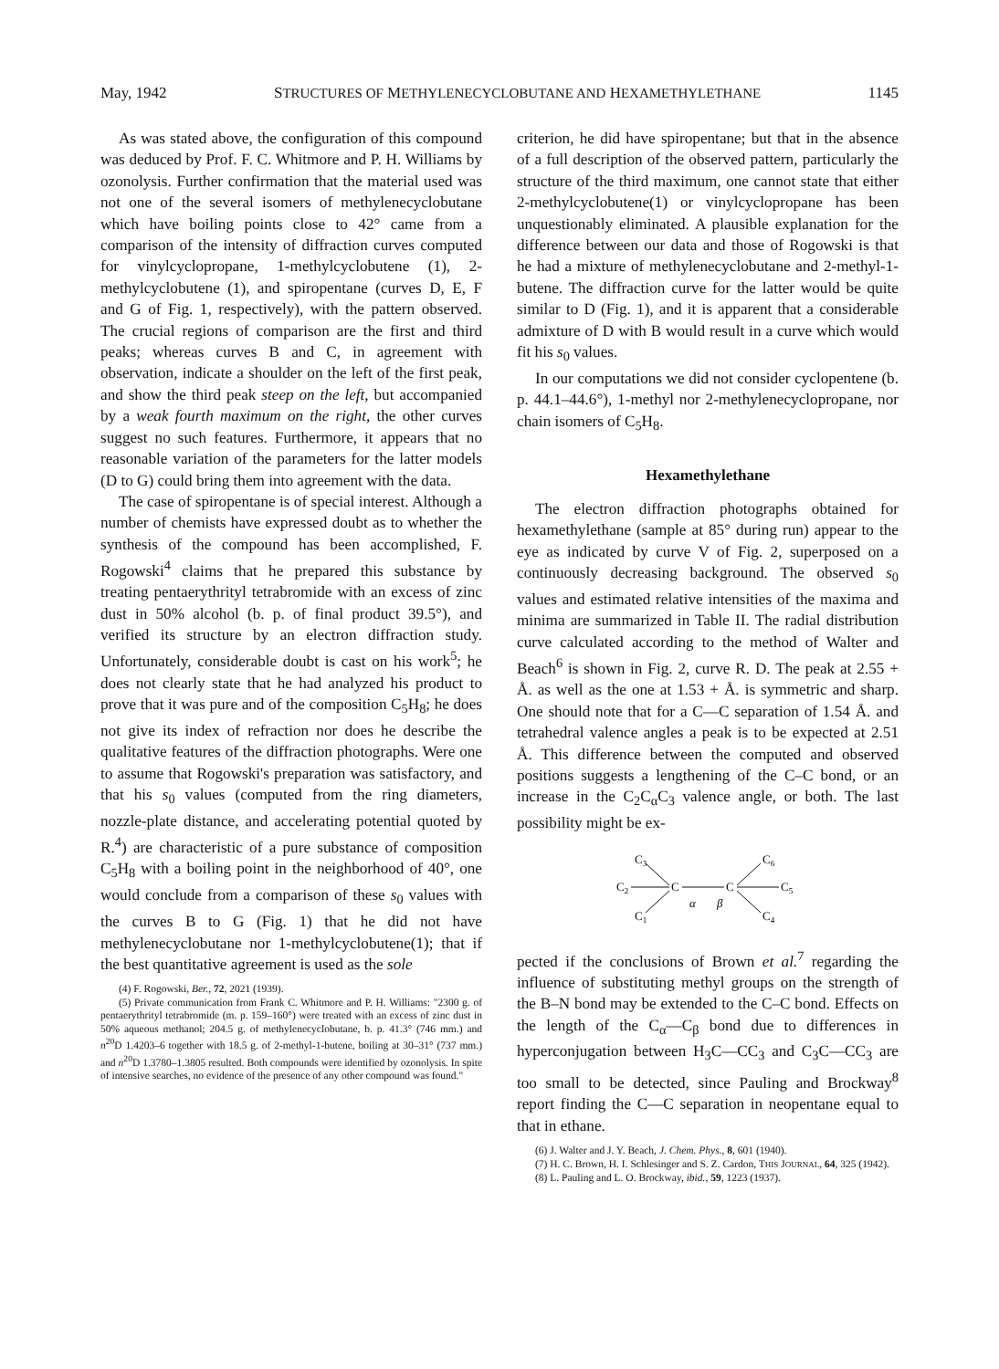May, 1942 STRUCTURES OF METHYLENECYCLOBUTANE AND HEXAMETHYLETHANE 1145
As was stated above, the configuration of this compound was deduced by Prof. F. C. Whitmore and P. H. Williams by ozonolysis. Further confirmation that the material used was not one of the several isomers of methylenecyclobutane which have boiling points close to 42° came from a comparison of the intensity of diffraction curves computed for vinylcyclopropane, 1-methylcyclobutene (1), 2-methylcyclobutene (1), and spiropentane (curves D, E, F and G of Fig. 1, respectively), with the pattern observed. The crucial regions of comparison are the first and third peaks; whereas curves B and C, in agreement with observation, indicate a shoulder on the left of the first peak, and show the third peak steep on the left, but accompanied by a weak fourth maximum on the right, the other curves suggest no such features. Furthermore, it appears that no reasonable variation of the parameters for the latter models (D to G) could bring them into agreement with the data.
The case of spiropentane is of special interest. Although a number of chemists have expressed doubt as to whether the synthesis of the compound has been accomplished, F. Rogowski<sup>4</sup> claims that he prepared this substance by treating pentaerythrityl tetrabromide with an excess of zinc dust in 50% alcohol (b. p. of final product 39.5°), and verified its structure by an electron diffraction study. Unfortunately, considerable doubt is cast on his work<sup>5</sup>; he does not clearly state that he had analyzed his product to prove that it was pure and of the composition C<sub>5</sub>H<sub>8</sub>; he does not give its index of refraction nor does he describe the qualitative features of the diffraction photographs. Were one to assume that Rogowski's preparation was satisfactory, and that his s<sub>0</sub> values (computed from the ring diameters, nozzle-plate distance, and accelerating potential quoted by R.<sup>4</sup>) are characteristic of a pure substance of composition C<sub>5</sub>H<sub>8</sub> with a boiling point in the neighborhood of 40°, one would conclude from a comparison of these s<sub>0</sub> values with the curves B to G (Fig. 1) that he did not have methylenecyclobutane nor 1-methylcyclobutene(1); that if the best quantitative agreement is used as the sole
(4) F. Rogowski, Ber., 72, 2021 (1939).
(5) Private communication from Frank C. Whitmore and P. H. Williams: "2300 g. of pentaerythrityl tetrabromide (m. p. 159–160°) were treated with an excess of zinc dust in 50% aqueous methanol; 204.5 g. of methylenecyclobutane, b. p. 41.3° (746 mm.) and n<sup>20</sup>D 1.4203–6 together with 18.5 g. of 2-methyl-1-butene, boiling at 30–31° (737 mm.) and n<sup>20</sup>D 1.3780–1.3805 resulted. Both compounds were identified by ozonolysis. In spite of intensive searches, no evidence of the presence of any other compound was found."
criterion, he did have spiropentane; but that in the absence of a full description of the observed pattern, particularly the structure of the third maximum, one cannot state that either 2-methylcyclobutene(1) or vinylcyclopropane has been unquestionably eliminated. A plausible explanation for the difference between our data and those of Rogowski is that he had a mixture of methylenecyclobutane and 2-methyl-1-butene. The diffraction curve for the latter would be quite similar to D (Fig. 1), and it is apparent that a considerable admixture of D with B would result in a curve which would fit his s<sub>0</sub> values.
In our computations we did not consider cyclopentene (b. p. 44.1–44.6°), 1-methyl nor 2-methylenecyclopropane, nor chain isomers of C<sub>5</sub>H<sub>8</sub>.
Hexamethylethane
The electron diffraction photographs obtained for hexamethylethane (sample at 85° during run) appear to the eye as indicated by curve V of Fig. 2, superposed on a continuously decreasing background. The observed s<sub>0</sub> values and estimated relative intensities of the maxima and minima are summarized in Table II. The radial distribution curve calculated according to the method of Walter and Beach<sup>6</sup> is shown in Fig. 2, curve R. D. The peak at 2.55 + Å. as well as the one at 1.53 + Å. is symmetric and sharp. One should note that for a C—C separation of 1.54 Å. and tetrahedral valence angles a peak is to be expected at 2.51 Å. This difference between the computed and observed positions suggests a lengthening of the C–C bond, or an increase in the C<sub>2</sub>C<sub>α</sub>C<sub>3</sub> valence angle, or both. The last possibility might be ex-
C3
C6
C2
C
C
C5
C1
C4
α
β
pected if the conclusions of Brown et al.<sup>7</sup> regarding the influence of substituting methyl groups on the strength of the B–N bond may be extended to the C–C bond. Effects on the length of the C<sub>α</sub>—C<sub>β</sub> bond due to differences in hyperconjugation between H<sub>3</sub>C—CC<sub>3</sub> and C<sub>3</sub>C—CC<sub>3</sub> are too small to be detected, since Pauling and Brockway<sup>8</sup> report finding the C—C separation in neopentane equal to that in ethane.
(6) J. Walter and J. Y. Beach, J. Chem. Phys., 8, 601 (1940).
(7) H. C. Brown, H. I. Schlesinger and S. Z. Cardon, THIS JOURNAL, 64, 325 (1942).
(8) L. Pauling and L. O. Brockway, ibid., 59, 1223 (1937).